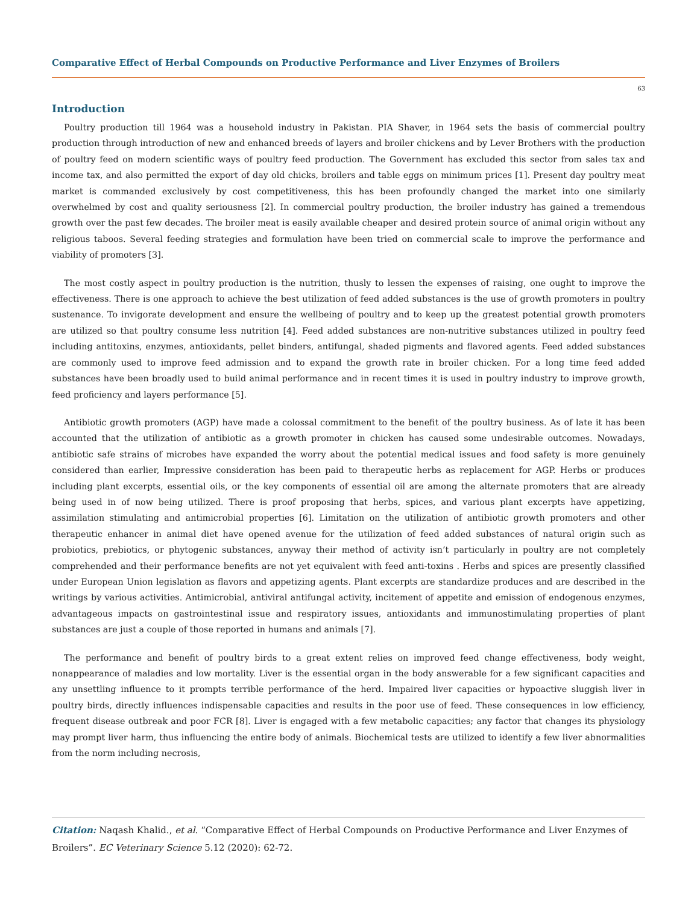Comparative Effect of Herbal Compounds on Productive Performance and Liver Enzymes of Broilers
63
Introduction
Poultry production till 1964 was a household industry in Pakistan. PIA Shaver, in 1964 sets the basis of commercial poultry production through introduction of new and enhanced breeds of layers and broiler chickens and by Lever Brothers with the production of poultry feed on modern scientific ways of poultry feed production. The Government has excluded this sector from sales tax and income tax, and also permitted the export of day old chicks, broilers and table eggs on minimum prices [1]. Present day poultry meat market is commanded exclusively by cost competitiveness, this has been profoundly changed the market into one similarly overwhelmed by cost and quality seriousness [2]. In commercial poultry production, the broiler industry has gained a tremendous growth over the past few decades. The broiler meat is easily available cheaper and desired protein source of animal origin without any religious taboos. Several feeding strategies and formulation have been tried on commercial scale to improve the performance and viability of promoters [3].
The most costly aspect in poultry production is the nutrition, thusly to lessen the expenses of raising, one ought to improve the effectiveness. There is one approach to achieve the best utilization of feed added substances is the use of growth promoters in poultry sustenance. To invigorate development and ensure the wellbeing of poultry and to keep up the greatest potential growth promoters are utilized so that poultry consume less nutrition [4]. Feed added substances are non-nutritive substances utilized in poultry feed including antitoxins, enzymes, antioxidants, pellet binders, antifungal, shaded pigments and flavored agents. Feed added substances are commonly used to improve feed admission and to expand the growth rate in broiler chicken. For a long time feed added substances have been broadly used to build animal performance and in recent times it is used in poultry industry to improve growth, feed proficiency and layers performance [5].
Antibiotic growth promoters (AGP) have made a colossal commitment to the benefit of the poultry business. As of late it has been accounted that the utilization of antibiotic as a growth promoter in chicken has caused some undesirable outcomes. Nowadays, antibiotic safe strains of microbes have expanded the worry about the potential medical issues and food safety is more genuinely considered than earlier, Impressive consideration has been paid to therapeutic herbs as replacement for AGP. Herbs or produces including plant excerpts, essential oils, or the key components of essential oil are among the alternate promoters that are already being used in of now being utilized. There is proof proposing that herbs, spices, and various plant excerpts have appetizing, assimilation stimulating and antimicrobial properties [6]. Limitation on the utilization of antibiotic growth promoters and other therapeutic enhancer in animal diet have opened avenue for the utilization of feed added substances of natural origin such as probiotics, prebiotics, or phytogenic substances, anyway their method of activity isn’t particularly in poultry are not completely comprehended and their performance benefits are not yet equivalent with feed anti-toxins . Herbs and spices are presently classified under European Union legislation as flavors and appetizing agents. Plant excerpts are standardize produces and are described in the writings by various activities. Antimicrobial, antiviral antifungal activity, incitement of appetite and emission of endogenous enzymes, advantageous impacts on gastrointestinal issue and respiratory issues, antioxidants and immunostimulating properties of plant substances are just a couple of those reported in humans and animals [7].
The performance and benefit of poultry birds to a great extent relies on improved feed change effectiveness, body weight, nonappearance of maladies and low mortality. Liver is the essential organ in the body answerable for a few significant capacities and any unsettling influence to it prompts terrible performance of the herd. Impaired liver capacities or hypoactive sluggish liver in poultry birds, directly influences indispensable capacities and results in the poor use of feed. These consequences in low efficiency, frequent disease outbreak and poor FCR [8]. Liver is engaged with a few metabolic capacities; any factor that changes its physiology may prompt liver harm, thus influencing the entire body of animals. Biochemical tests are utilized to identify a few liver abnormalities from the norm including necrosis,
Citation: Naqash Khalid., et al. “Comparative Effect of Herbal Compounds on Productive Performance and Liver Enzymes of Broilers”. EC Veterinary Science 5.12 (2020): 62-72.